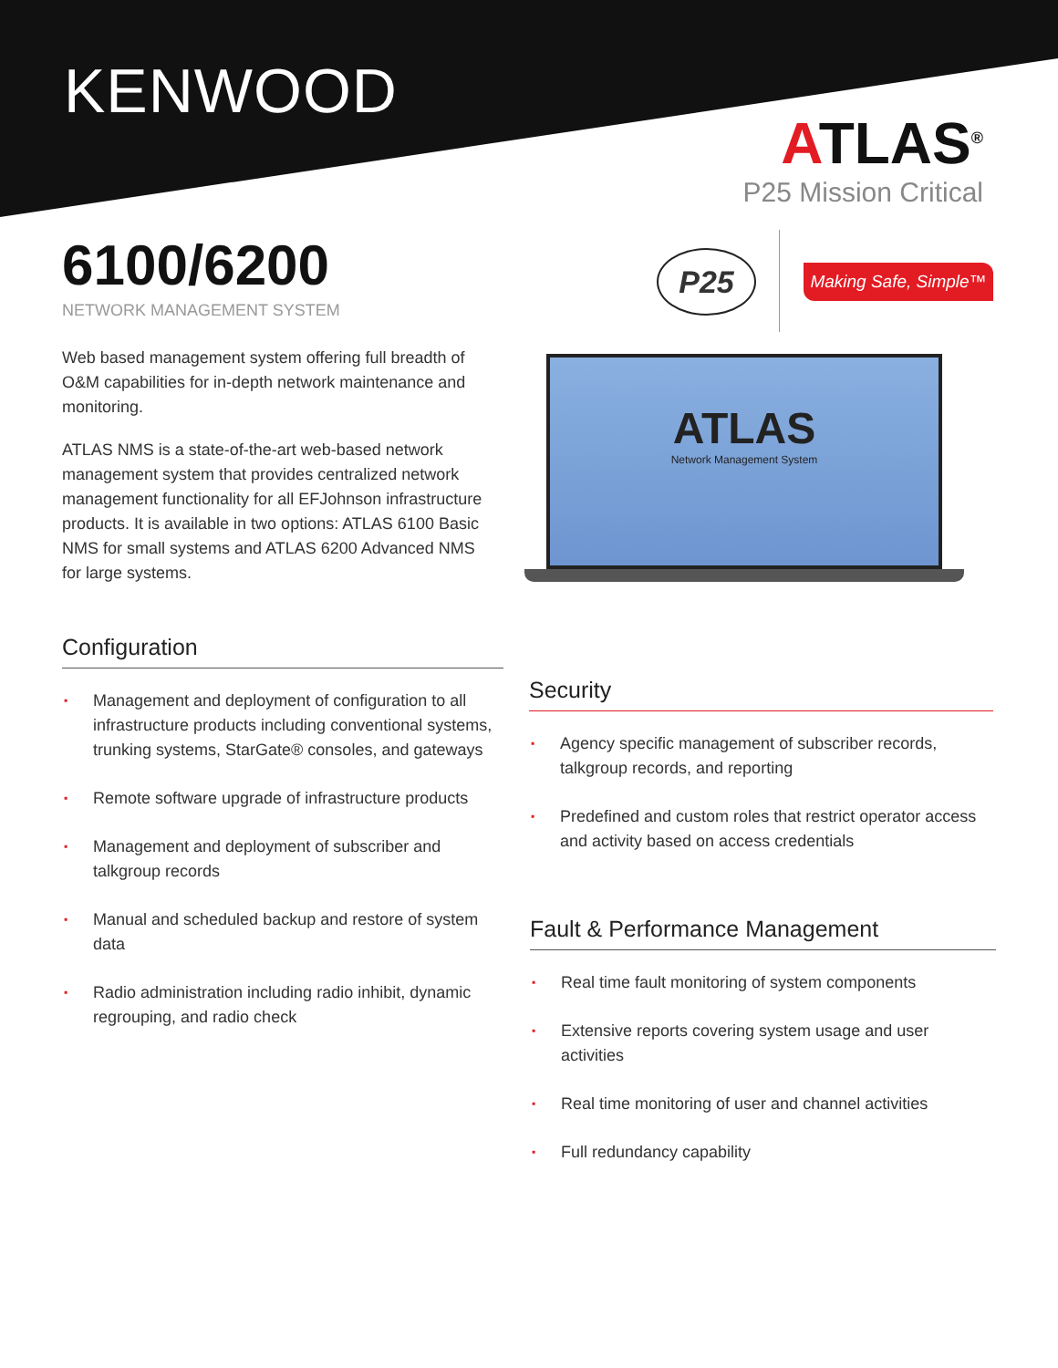KENWOOD
ATLAS<sup>®</sup>
P25 Mission Critical
6100/6200
NETWORK MANAGEMENT SYSTEM
Web based management system offering full breadth of O&M capabilities for in-depth network maintenance and monitoring.
ATLAS NMS is a state-of-the-art web-based network management system that provides centralized network management functionality for all EFJohnson infrastructure products. It is available in two options: ATLAS 6100 Basic NMS for small systems and ATLAS 6200 Advanced NMS for large systems.
P25
Making Safe, Simple™
ATLAS
Network Management System
Configuration
▪ Management and deployment of configuration to all infrastructure products including conventional systems, trunking systems, StarGate® consoles, and gateways
▪ Remote software upgrade of infrastructure products
▪ Management and deployment of subscriber and talkgroup records
▪ Manual and scheduled backup and restore of system data
▪ Radio administration including radio inhibit, dynamic regrouping, and radio check
Security
▪ Agency specific management of subscriber records, talkgroup records, and reporting
▪ Predefined and custom roles that restrict operator access and activity based on access credentials
Fault & Performance Management
▪ Real time fault monitoring of system components
▪ Extensive reports covering system usage and user activities
▪ Real time monitoring of user and channel activities
▪ Full redundancy capability